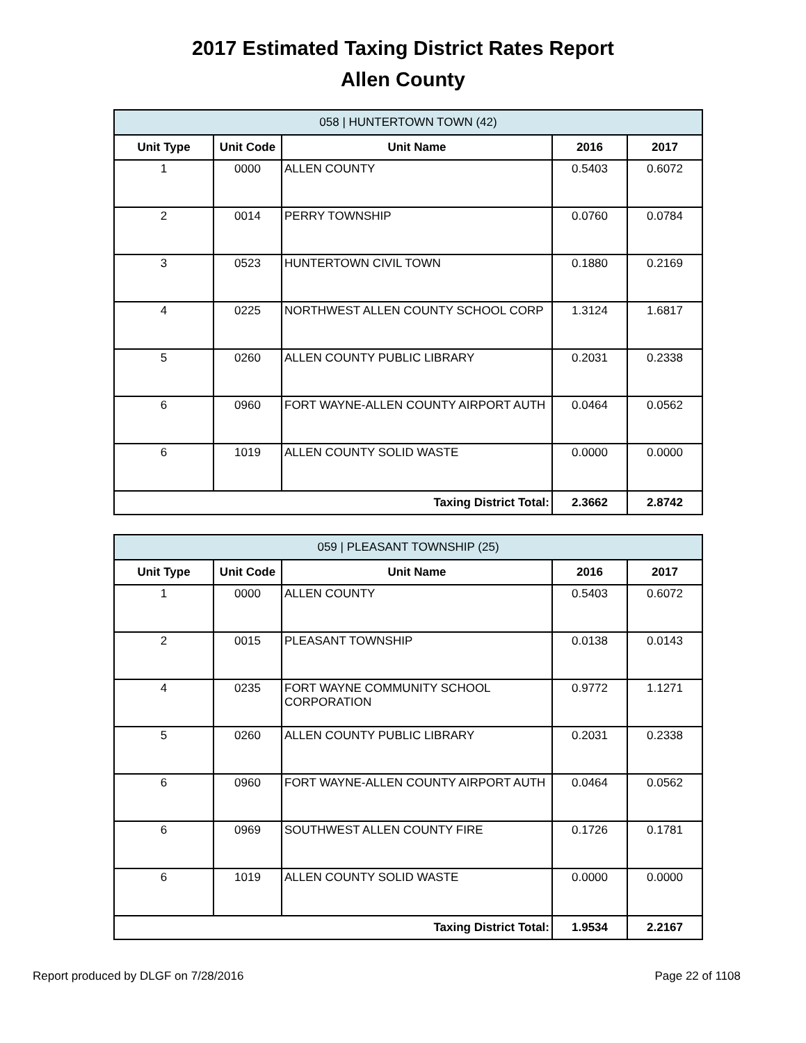2017 Estimated Taxing District Rates Report
Allen County
| 058 / HUNTERTOWN TOWN (42) | | | | |
| --- | --- | --- | --- | --- |
| Unit Type | Unit Code | Unit Name | 2016 | 2017 |
| 1 | 0000 | ALLEN COUNTY | 0.5403 | 0.6072 |
| 2 | 0014 | PERRY TOWNSHIP | 0.0760 | 0.0784 |
| 3 | 0523 | HUNTERTOWN CIVIL TOWN | 0.1880 | 0.2169 |
| 4 | 0225 | NORTHWEST ALLEN COUNTY SCHOOL CORP | 1.3124 | 1.6817 |
| 5 | 0260 | ALLEN COUNTY PUBLIC LIBRARY | 0.2031 | 0.2338 |
| 6 | 0960 | FORT WAYNE-ALLEN COUNTY AIRPORT AUTH | 0.0464 | 0.0562 |
| 6 | 1019 | ALLEN COUNTY SOLID WASTE | 0.0000 | 0.0000 |
| Taxing District Total: | | | 2.3662 | 2.8742 |
| 059 / PLEASANT TOWNSHIP (25) | | | | |
| --- | --- | --- | --- | --- |
| Unit Type | Unit Code | Unit Name | 2016 | 2017 |
| 1 | 0000 | ALLEN COUNTY | 0.5403 | 0.6072 |
| 2 | 0015 | PLEASANT TOWNSHIP | 0.0138 | 0.0143 |
| 4 | 0235 | FORT WAYNE COMMUNITY SCHOOL CORPORATION | 0.9772 | 1.1271 |
| 5 | 0260 | ALLEN COUNTY PUBLIC LIBRARY | 0.2031 | 0.2338 |
| 6 | 0960 | FORT WAYNE-ALLEN COUNTY AIRPORT AUTH | 0.0464 | 0.0562 |
| 6 | 0969 | SOUTHWEST ALLEN COUNTY FIRE | 0.1726 | 0.1781 |
| 6 | 1019 | ALLEN COUNTY SOLID WASTE | 0.0000 | 0.0000 |
| Taxing District Total: | | | 1.9534 | 2.2167 |
Report produced by DLGF on 7/28/2016 Page 22 of 1108